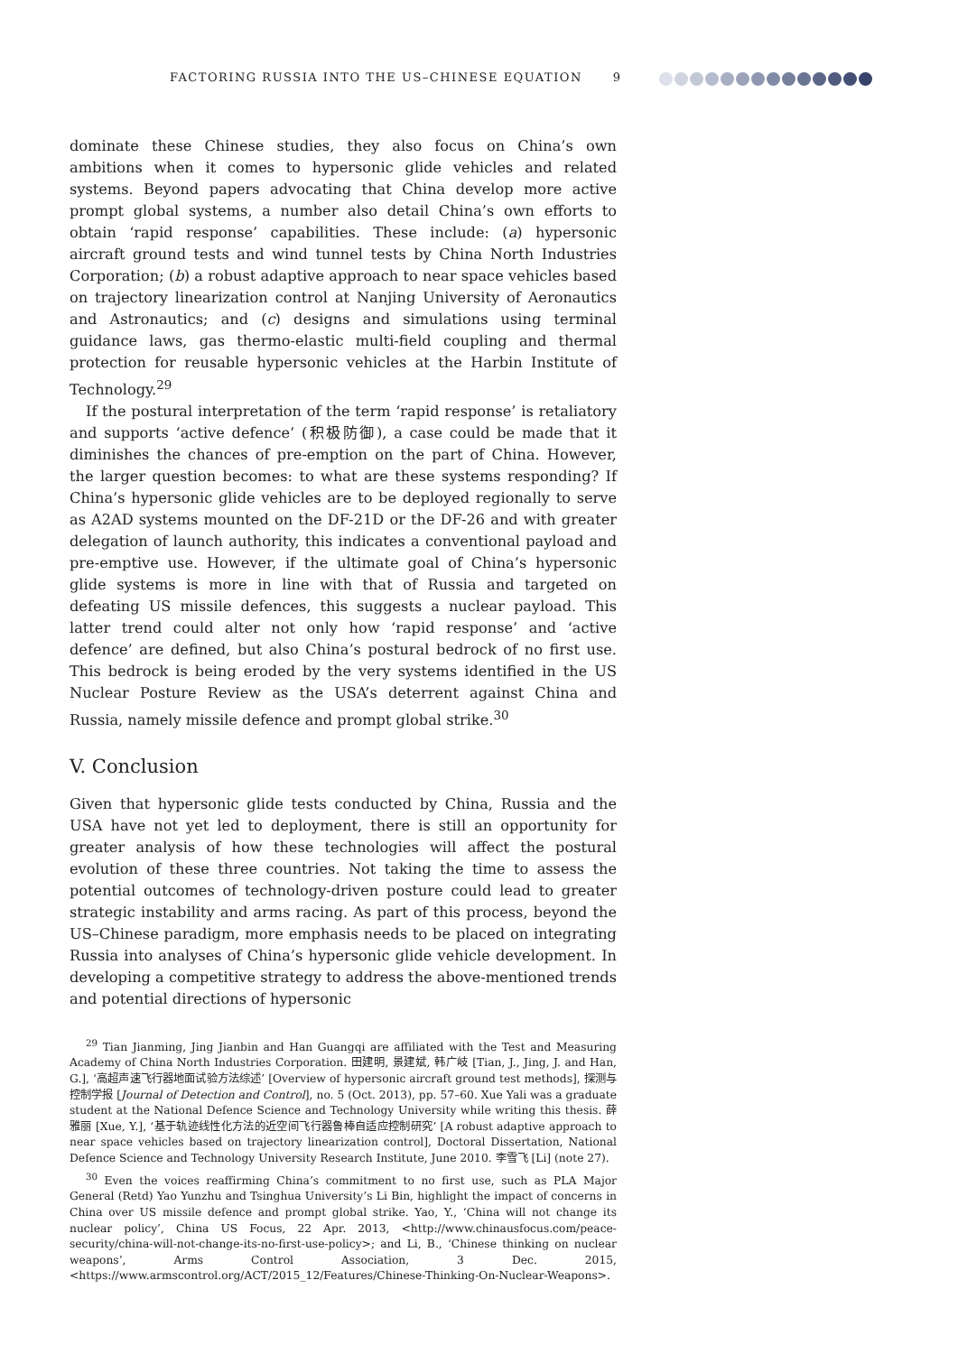FACTORING RUSSIA INTO THE US–CHINESE EQUATION 9
dominate these Chinese studies, they also focus on China’s own ambitions when it comes to hypersonic glide vehicles and related systems. Beyond papers advocating that China develop more active prompt global systems, a number also detail China’s own efforts to obtain ‘rapid response’ capabilities. These include: (a) hypersonic aircraft ground tests and wind tunnel tests by China North Industries Corporation; (b) a robust adaptive approach to near space vehicles based on trajectory linearization control at Nanjing University of Aeronautics and Astronautics; and (c) designs and simulations using terminal guidance laws, gas thermo-elastic multi-field coupling and thermal protection for reusable hypersonic vehicles at the Harbin Institute of Technology.<sup>29</sup>
If the postural interpretation of the term ‘rapid response’ is retaliatory and supports ‘active defence’ (积极防御), a case could be made that it diminishes the chances of pre-emption on the part of China. However, the larger question becomes: to what are these systems responding? If China’s hypersonic glide vehicles are to be deployed regionally to serve as A2AD systems mounted on the DF-21D or the DF-26 and with greater delegation of launch authority, this indicates a conventional payload and pre-emptive use. However, if the ultimate goal of China’s hypersonic glide systems is more in line with that of Russia and targeted on defeating US missile defences, this suggests a nuclear payload. This latter trend could alter not only how ‘rapid response’ and ‘active defence’ are defined, but also China’s postural bedrock of no first use. This bedrock is being eroded by the very systems identified in the US Nuclear Posture Review as the USA’s deterrent against China and Russia, namely missile defence and prompt global strike.<sup>30</sup>
V. Conclusion
Given that hypersonic glide tests conducted by China, Russia and the USA have not yet led to deployment, there is still an opportunity for greater analysis of how these technologies will affect the postural evolution of these three countries. Not taking the time to assess the potential outcomes of technology-driven posture could lead to greater strategic instability and arms racing. As part of this process, beyond the US–Chinese paradigm, more emphasis needs to be placed on integrating Russia into analyses of China’s hypersonic glide vehicle development. In developing a competitive strategy to address the above-mentioned trends and potential directions of hypersonic
<sup>29</sup> Tian Jianming, Jing Jianbin and Han Guangqi are affiliated with the Test and Measuring Academy of China North Industries Corporation. 田建明, 景建斌, 韩广岐 [Tian, J., Jing, J. and Han, G.], ‘高超声速飞行器地面试验方法综述’ [Overview of hypersonic aircraft ground test methods], 探测与控制学报 [Journal of Detection and Control], no. 5 (Oct. 2013), pp. 57–60. Xue Yali was a graduate student at the National Defence Science and Technology University while writing this thesis. 薛雅丽 [Xue, Y.], ‘基于轨迹线性化方法的近空间飞行器鲁棒自适应控制研究’ [A robust adaptive approach to near space vehicles based on trajectory linearization control], Doctoral Dissertation, National Defence Science and Technology University Research Institute, June 2010. 李雪飞 [Li] (note 27).
<sup>30</sup> Even the voices reaffirming China’s commitment to no first use, such as PLA Major General (Retd) Yao Yunzhu and Tsinghua University’s Li Bin, highlight the impact of concerns in China over US missile defence and prompt global strike. Yao, Y., ‘China will not change its nuclear policy’, China US Focus, 22 Apr. 2013, <http://www.chinausfocus.com/peace-security/china-will-not-change-its-no-first-use-policy>; and Li, B., ‘Chinese thinking on nuclear weapons’, Arms Control Association, 3 Dec. 2015, <https://www.armscontrol.org/ACT/2015_12/Features/Chinese-Thinking-On-Nuclear-Weapons>.